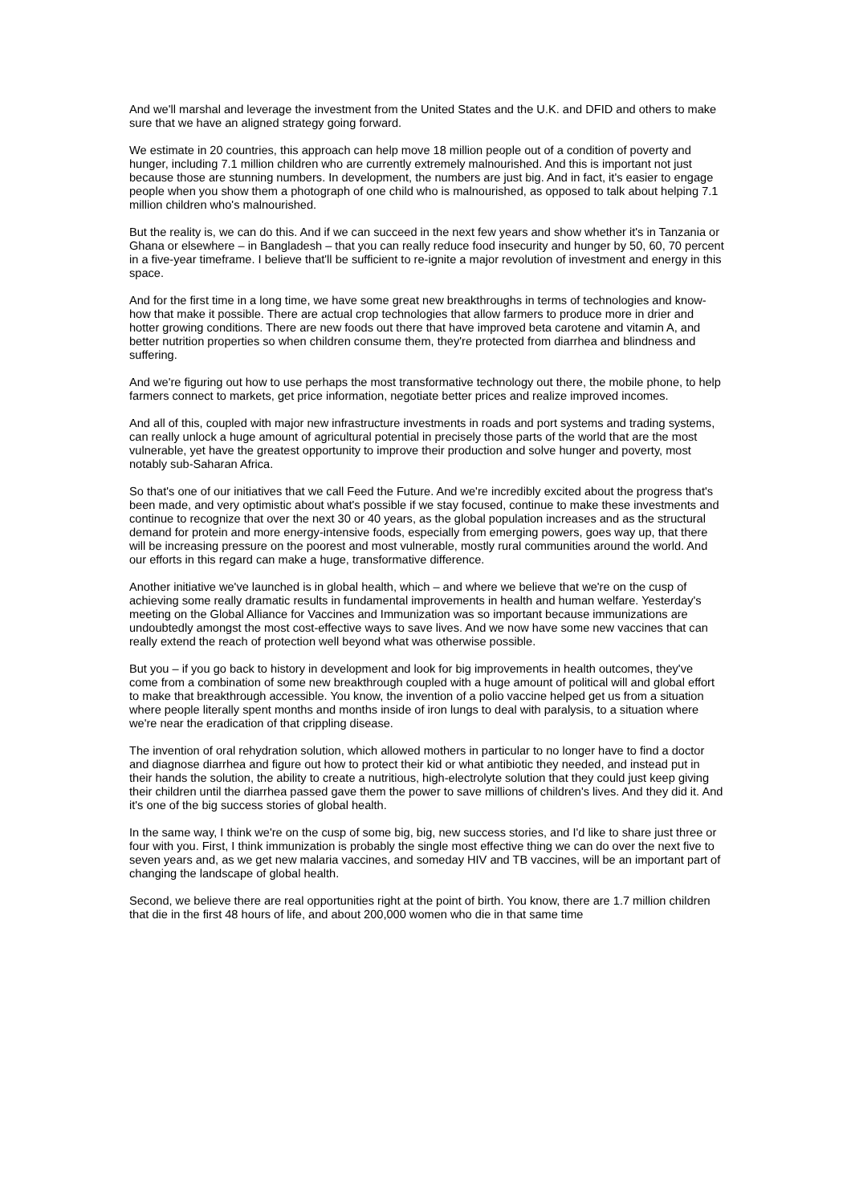And we'll marshal and leverage the investment from the United States and the U.K. and DFID and others to make sure that we have an aligned strategy going forward.
We estimate in 20 countries, this approach can help move 18 million people out of a condition of poverty and hunger, including 7.1 million children who are currently extremely malnourished. And this is important not just because those are stunning numbers. In development, the numbers are just big. And in fact, it's easier to engage people when you show them a photograph of one child who is malnourished, as opposed to talk about helping 7.1 million children who's malnourished.
But the reality is, we can do this. And if we can succeed in the next few years and show whether it's in Tanzania or Ghana or elsewhere – in Bangladesh – that you can really reduce food insecurity and hunger by 50, 60, 70 percent in a five-year timeframe. I believe that'll be sufficient to re-ignite a major revolution of investment and energy in this space.
And for the first time in a long time, we have some great new breakthroughs in terms of technologies and know-how that make it possible. There are actual crop technologies that allow farmers to produce more in drier and hotter growing conditions. There are new foods out there that have improved beta carotene and vitamin A, and better nutrition properties so when children consume them, they're protected from diarrhea and blindness and suffering.
And we're figuring out how to use perhaps the most transformative technology out there, the mobile phone, to help farmers connect to markets, get price information, negotiate better prices and realize improved incomes.
And all of this, coupled with major new infrastructure investments in roads and port systems and trading systems, can really unlock a huge amount of agricultural potential in precisely those parts of the world that are the most vulnerable, yet have the greatest opportunity to improve their production and solve hunger and poverty, most notably sub-Saharan Africa.
So that's one of our initiatives that we call Feed the Future. And we're incredibly excited about the progress that's been made, and very optimistic about what's possible if we stay focused, continue to make these investments and continue to recognize that over the next 30 or 40 years, as the global population increases and as the structural demand for protein and more energy-intensive foods, especially from emerging powers, goes way up, that there will be increasing pressure on the poorest and most vulnerable, mostly rural communities around the world. And our efforts in this regard can make a huge, transformative difference.
Another initiative we've launched is in global health, which – and where we believe that we're on the cusp of achieving some really dramatic results in fundamental improvements in health and human welfare. Yesterday's meeting on the Global Alliance for Vaccines and Immunization was so important because immunizations are undoubtedly amongst the most cost-effective ways to save lives. And we now have some new vaccines that can really extend the reach of protection well beyond what was otherwise possible.
But you – if you go back to history in development and look for big improvements in health outcomes, they've come from a combination of some new breakthrough coupled with a huge amount of political will and global effort to make that breakthrough accessible. You know, the invention of a polio vaccine helped get us from a situation where people literally spent months and months inside of iron lungs to deal with paralysis, to a situation where we're near the eradication of that crippling disease.
The invention of oral rehydration solution, which allowed mothers in particular to no longer have to find a doctor and diagnose diarrhea and figure out how to protect their kid or what antibiotic they needed, and instead put in their hands the solution, the ability to create a nutritious, high-electrolyte solution that they could just keep giving their children until the diarrhea passed gave them the power to save millions of children's lives. And they did it. And it's one of the big success stories of global health.
In the same way, I think we're on the cusp of some big, big, new success stories, and I'd like to share just three or four with you. First, I think immunization is probably the single most effective thing we can do over the next five to seven years and, as we get new malaria vaccines, and someday HIV and TB vaccines, will be an important part of changing the landscape of global health.
Second, we believe there are real opportunities right at the point of birth. You know, there are 1.7 million children that die in the first 48 hours of life, and about 200,000 women who die in that same time